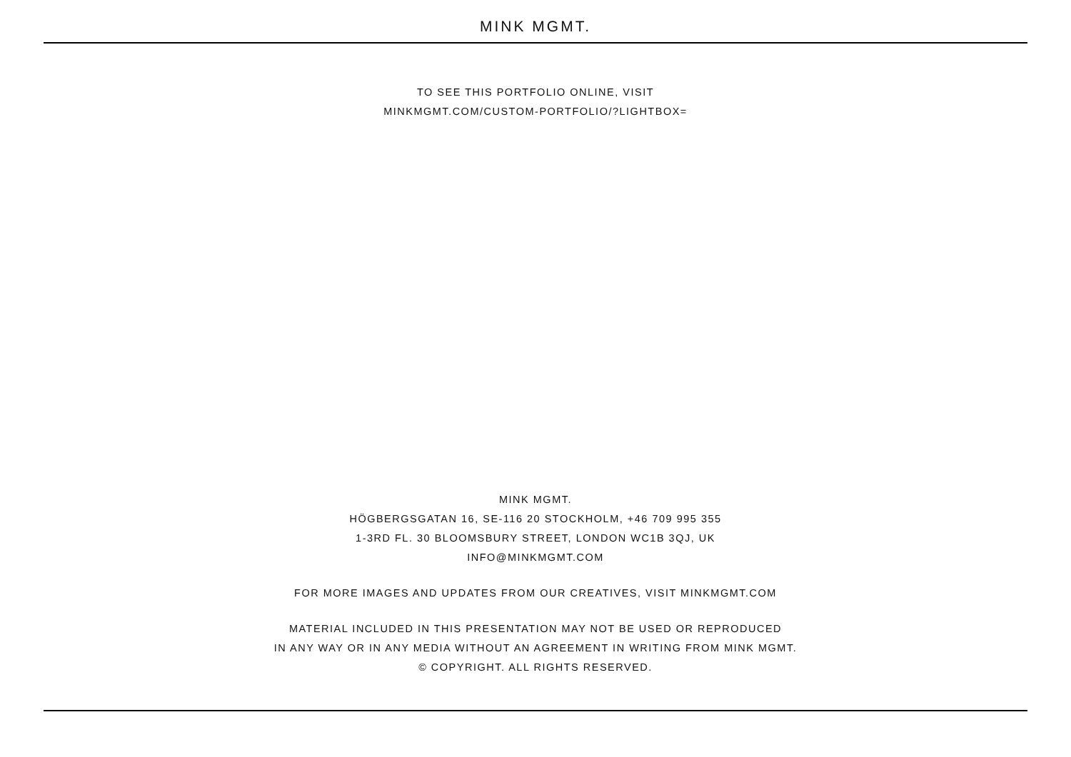MINK MGMT.
TO SEE THIS PORTFOLIO ONLINE, VISIT
MINKMGMT.COM/CUSTOM-PORTFOLIO/?LIGHTBOX=
MINK MGMT.
HÖGBERGSGATAN 16, SE-116 20 STOCKHOLM, +46 709 995 355
1-3RD FL. 30 BLOOMSBURY STREET, LONDON WC1B 3QJ, UK
INFO@MINKMGMT.COM
FOR MORE IMAGES AND UPDATES FROM OUR CREATIVES, VISIT MINKMGMT.COM
MATERIAL INCLUDED IN THIS PRESENTATION MAY NOT BE USED OR REPRODUCED
IN ANY WAY OR IN ANY MEDIA WITHOUT AN AGREEMENT IN WRITING FROM MINK MGMT.
© COPYRIGHT. ALL RIGHTS RESERVED.